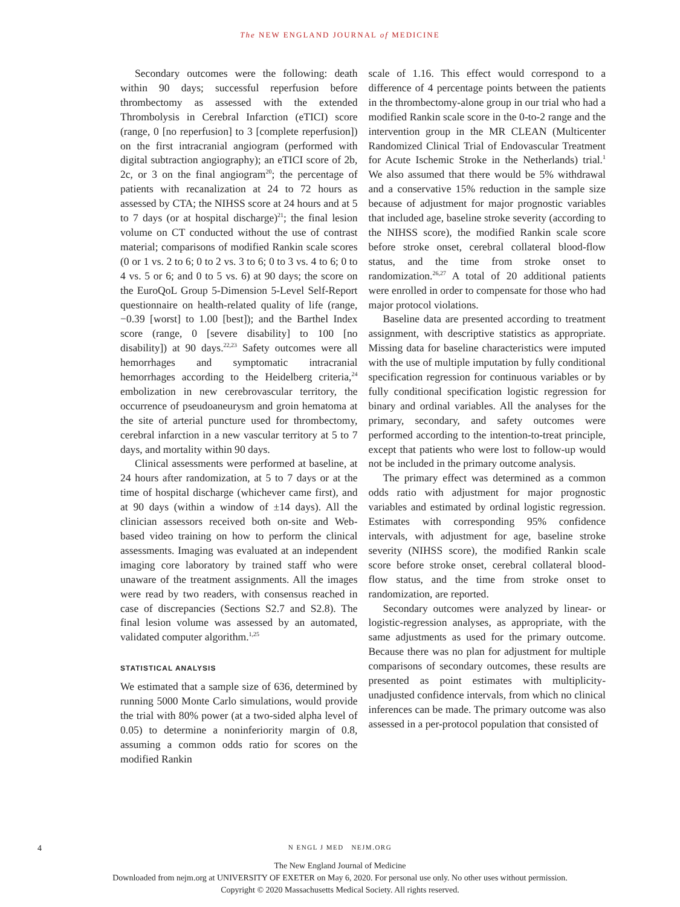The NEW ENGLAND JOURNAL of MEDICINE
Secondary outcomes were the following: death within 90 days; successful reperfusion before thrombectomy as assessed with the extended Thrombolysis in Cerebral Infarction (eTICI) score (range, 0 [no reperfusion] to 3 [complete reperfusion]) on the first intracranial angiogram (performed with digital subtraction angiography); an eTICI score of 2b, 2c, or 3 on the final angiogram<sup>20</sup>; the percentage of patients with recanalization at 24 to 72 hours as assessed by CTA; the NIHSS score at 24 hours and at 5 to 7 days (or at hospital discharge)<sup>21</sup>; the final lesion volume on CT conducted without the use of contrast material; comparisons of modified Rankin scale scores (0 or 1 vs. 2 to 6; 0 to 2 vs. 3 to 6; 0 to 3 vs. 4 to 6; 0 to 4 vs. 5 or 6; and 0 to 5 vs. 6) at 90 days; the score on the EuroQoL Group 5-Dimension 5-Level Self-Report questionnaire on health-related quality of life (range, −0.39 [worst] to 1.00 [best]); and the Barthel Index score (range, 0 [severe disability] to 100 [no disability]) at 90 days.<sup>22,23</sup> Safety outcomes were all hemorrhages and symptomatic intracranial hemorrhages according to the Heidelberg criteria,<sup>24</sup> embolization in new cerebrovascular territory, the occurrence of pseudoaneurysm and groin hematoma at the site of arterial puncture used for thrombectomy, cerebral infarction in a new vascular territory at 5 to 7 days, and mortality within 90 days.
Clinical assessments were performed at baseline, at 24 hours after randomization, at 5 to 7 days or at the time of hospital discharge (whichever came first), and at 90 days (within a window of ±14 days). All the clinician assessors received both on-site and Web-based video training on how to perform the clinical assessments. Imaging was evaluated at an independent imaging core laboratory by trained staff who were unaware of the treatment assignments. All the images were read by two readers, with consensus reached in case of discrepancies (Sections S2.7 and S2.8). The final lesion volume was assessed by an automated, validated computer algorithm.<sup>1,25</sup>
STATISTICAL ANALYSIS
We estimated that a sample size of 636, determined by running 5000 Monte Carlo simulations, would provide the trial with 80% power (at a two-sided alpha level of 0.05) to determine a noninferiority margin of 0.8, assuming a common odds ratio for scores on the modified Rankin
scale of 1.16. This effect would correspond to a difference of 4 percentage points between the patients in the thrombectomy-alone group in our trial who had a modified Rankin scale score in the 0-to-2 range and the intervention group in the MR CLEAN (Multicenter Randomized Clinical Trial of Endovascular Treatment for Acute Ischemic Stroke in the Netherlands) trial.<sup>1</sup> We also assumed that there would be 5% withdrawal and a conservative 15% reduction in the sample size because of adjustment for major prognostic variables that included age, baseline stroke severity (according to the NIHSS score), the modified Rankin scale score before stroke onset, cerebral collateral blood-flow status, and the time from stroke onset to randomization.<sup>26,27</sup> A total of 20 additional patients were enrolled in order to compensate for those who had major protocol violations.
Baseline data are presented according to treatment assignment, with descriptive statistics as appropriate. Missing data for baseline characteristics were imputed with the use of multiple imputation by fully conditional specification regression for continuous variables or by fully conditional specification logistic regression for binary and ordinal variables. All the analyses for the primary, secondary, and safety outcomes were performed according to the intention-to-treat principle, except that patients who were lost to follow-up would not be included in the primary outcome analysis.
The primary effect was determined as a common odds ratio with adjustment for major prognostic variables and estimated by ordinal logistic regression. Estimates with corresponding 95% confidence intervals, with adjustment for age, baseline stroke severity (NIHSS score), the modified Rankin scale score before stroke onset, cerebral collateral blood-flow status, and the time from stroke onset to randomization, are reported.
Secondary outcomes were analyzed by linear- or logistic-regression analyses, as appropriate, with the same adjustments as used for the primary outcome. Because there was no plan for adjustment for multiple comparisons of secondary outcomes, these results are presented as point estimates with multiplicity-unadjusted confidence intervals, from which no clinical inferences can be made. The primary outcome was also assessed in a per-protocol population that consisted of
4
N ENGL J MED NEJM.ORG
The New England Journal of Medicine
Downloaded from nejm.org at UNIVERSITY OF EXETER on May 6, 2020. For personal use only. No other uses without permission.
Copyright © 2020 Massachusetts Medical Society. All rights reserved.